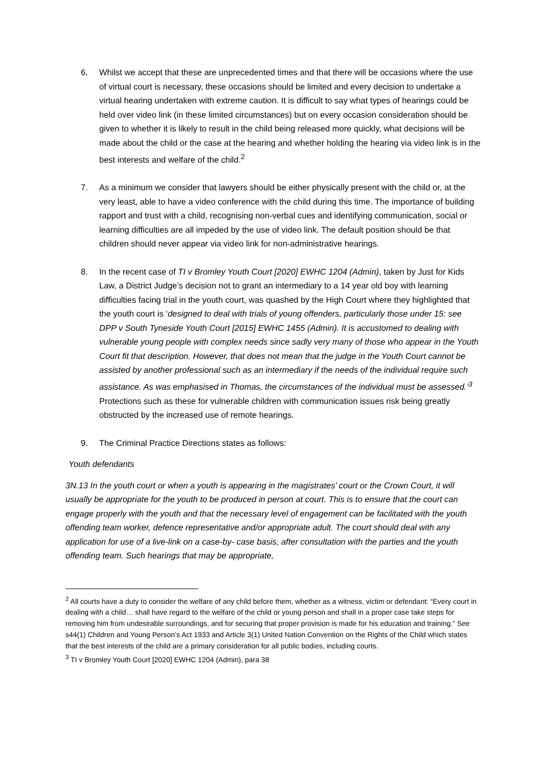6. Whilst we accept that these are unprecedented times and that there will be occasions where the use of virtual court is necessary, these occasions should be limited and every decision to undertake a virtual hearing undertaken with extreme caution. It is difficult to say what types of hearings could be held over video link (in these limited circumstances) but on every occasion consideration should be given to whether it is likely to result in the child being released more quickly, what decisions will be made about the child or the case at the hearing and whether holding the hearing via video link is in the best interests and welfare of the child.<sup>2</sup>
7. As a minimum we consider that lawyers should be either physically present with the child or, at the very least, able to have a video conference with the child during this time. The importance of building rapport and trust with a child, recognising non-verbal cues and identifying communication, social or learning difficulties are all impeded by the use of video link. The default position should be that children should never appear via video link for non-administrative hearings.
8. In the recent case of TI v Bromley Youth Court [2020] EWHC 1204 (Admin), taken by Just for Kids Law, a District Judge’s decision not to grant an intermediary to a 14 year old boy with learning difficulties facing trial in the youth court, was quashed by the High Court where they highlighted that the youth court is ‘designed to deal with trials of young offenders, particularly those under 15: see DPP v South Tyneside Youth Court [2015] EWHC 1455 (Admin). It is accustomed to dealing with vulnerable young people with complex needs since sadly very many of those who appear in the Youth Court fit that description. However, that does not mean that the judge in the Youth Court cannot be assisted by another professional such as an intermediary if the needs of the individual require such assistance. As was emphasised in Thomas, the circumstances of the individual must be assessed.’<sup>3</sup> Protections such as these for vulnerable children with communication issues risk being greatly obstructed by the increased use of remote hearings.
9. The Criminal Practice Directions states as follows:
Youth defendants
3N.13 In the youth court or when a youth is appearing in the magistrates’ court or the Crown Court, it will usually be appropriate for the youth to be produced in person at court. This is to ensure that the court can engage properly with the youth and that the necessary level of engagement can be facilitated with the youth offending team worker, defence representative and/or appropriate adult. The court should deal with any application for use of a live-link on a case-by- case basis, after consultation with the parties and the youth offending team. Such hearings that may be appropriate,
<sup>2</sup> All courts have a duty to consider the welfare of any child before them, whether as a witness, victim or defendant: “Every court in dealing with a child… shall have regard to the welfare of the child or young person and shall in a proper case take steps for removing him from undesirable surroundings, and for securing that proper provision is made for his education and training.” See s44(1) Children and Young Person’s Act 1933 and Article 3(1) United Nation Convention on the Rights of the Child which states that the best interests of the child are a primary consideration for all public bodies, including courts.
<sup>3</sup> TI v Bromley Youth Court [2020] EWHC 1204 (Admin), para 38